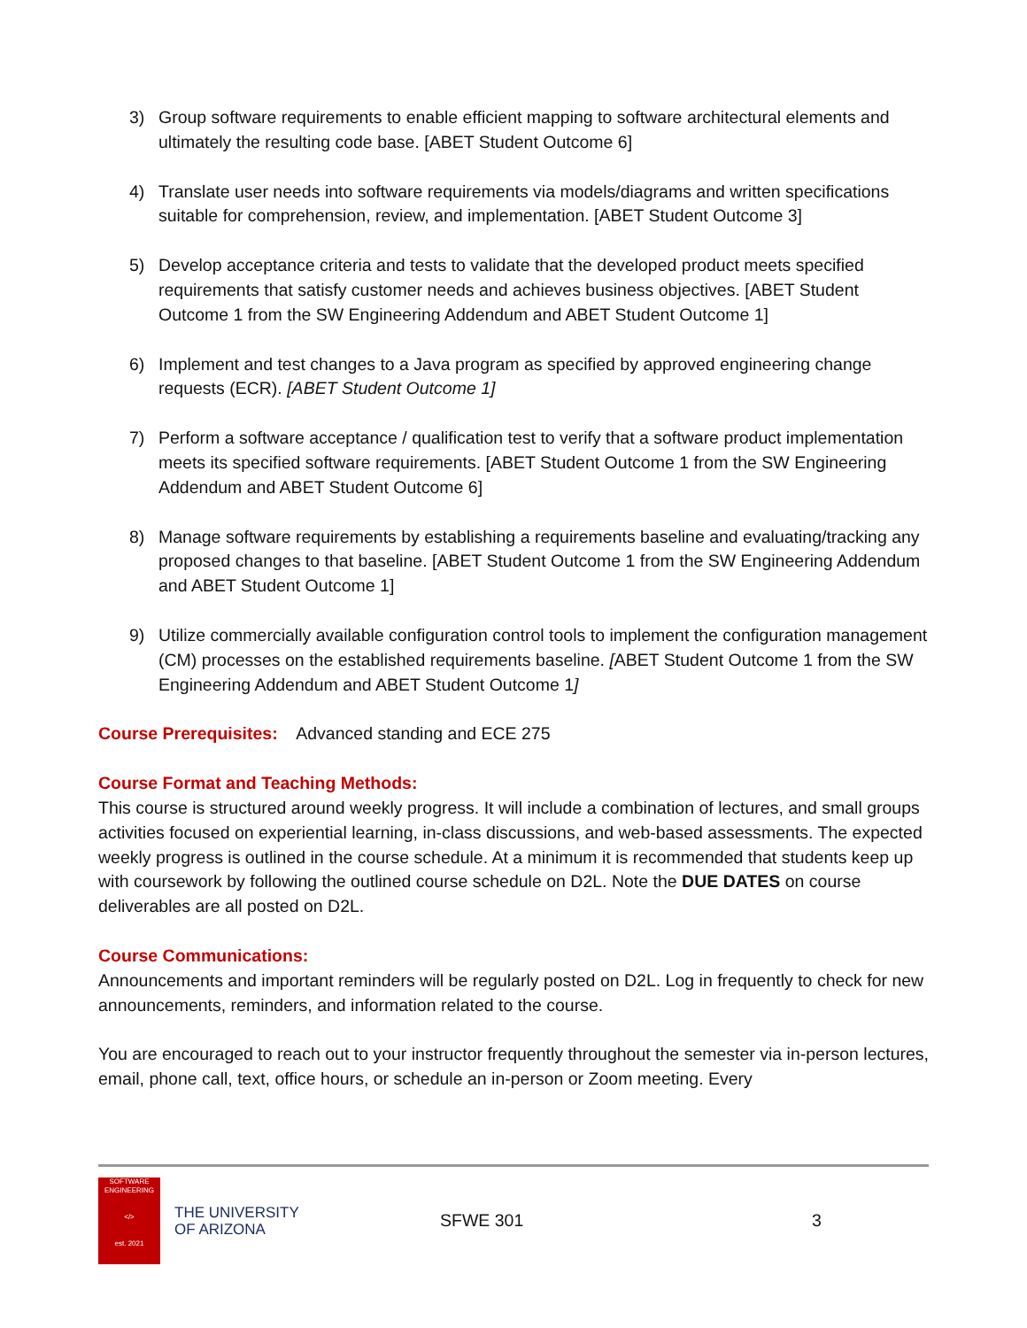3) Group software requirements to enable efficient mapping to software architectural elements and ultimately the resulting code base. [ABET Student Outcome 6]
4) Translate user needs into software requirements via models/diagrams and written specifications suitable for comprehension, review, and implementation. [ABET Student Outcome 3]
5) Develop acceptance criteria and tests to validate that the developed product meets specified requirements that satisfy customer needs and achieves business objectives. [ABET Student Outcome 1 from the SW Engineering Addendum and ABET Student Outcome 1]
6) Implement and test changes to a Java program as specified by approved engineering change requests (ECR). [ABET Student Outcome 1]
7) Perform a software acceptance / qualification test to verify that a software product implementation meets its specified software requirements. [ABET Student Outcome 1 from the SW Engineering Addendum and ABET Student Outcome 6]
8) Manage software requirements by establishing a requirements baseline and evaluating/tracking any proposed changes to that baseline. [ABET Student Outcome 1 from the SW Engineering Addendum and ABET Student Outcome 1]
9) Utilize commercially available configuration control tools to implement the configuration management (CM) processes on the established requirements baseline. [ABET Student Outcome 1 from the SW Engineering Addendum and ABET Student Outcome 1]
Course Prerequisites:
Advanced standing and ECE 275
Course Format and Teaching Methods:
This course is structured around weekly progress. It will include a combination of lectures, and small groups activities focused on experiential learning, in-class discussions, and web-based assessments. The expected weekly progress is outlined in the course schedule. At a minimum it is recommended that students keep up with coursework by following the outlined course schedule on D2L. Note the DUE DATES on course deliverables are all posted on D2L.
Course Communications:
Announcements and important reminders will be regularly posted on D2L. Log in frequently to check for new announcements, reminders, and information related to the course.
You are encouraged to reach out to your instructor frequently throughout the semester via in-person lectures, email, phone call, text, office hours, or schedule an in-person or Zoom meeting. Every
SOFTWARE
ENGINEERING
</>
est. 2021
THE UNIVERSITY
OF ARIZONA
SFWE 301 3